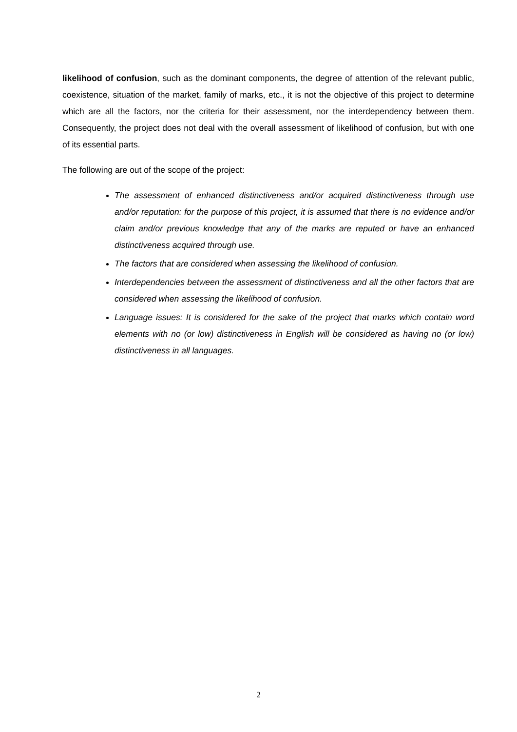likelihood of confusion, such as the dominant components, the degree of attention of the relevant public, coexistence, situation of the market, family of marks, etc., it is not the objective of this project to determine which are all the factors, nor the criteria for their assessment, nor the interdependency between them. Consequently, the project does not deal with the overall assessment of likelihood of confusion, but with one of its essential parts.
The following are out of the scope of the project:
The assessment of enhanced distinctiveness and/or acquired distinctiveness through use and/or reputation: for the purpose of this project, it is assumed that there is no evidence and/or claim and/or previous knowledge that any of the marks are reputed or have an enhanced distinctiveness acquired through use.
The factors that are considered when assessing the likelihood of confusion.
Interdependencies between the assessment of distinctiveness and all the other factors that are considered when assessing the likelihood of confusion.
Language issues: It is considered for the sake of the project that marks which contain word elements with no (or low) distinctiveness in English will be considered as having no (or low) distinctiveness in all languages.
2